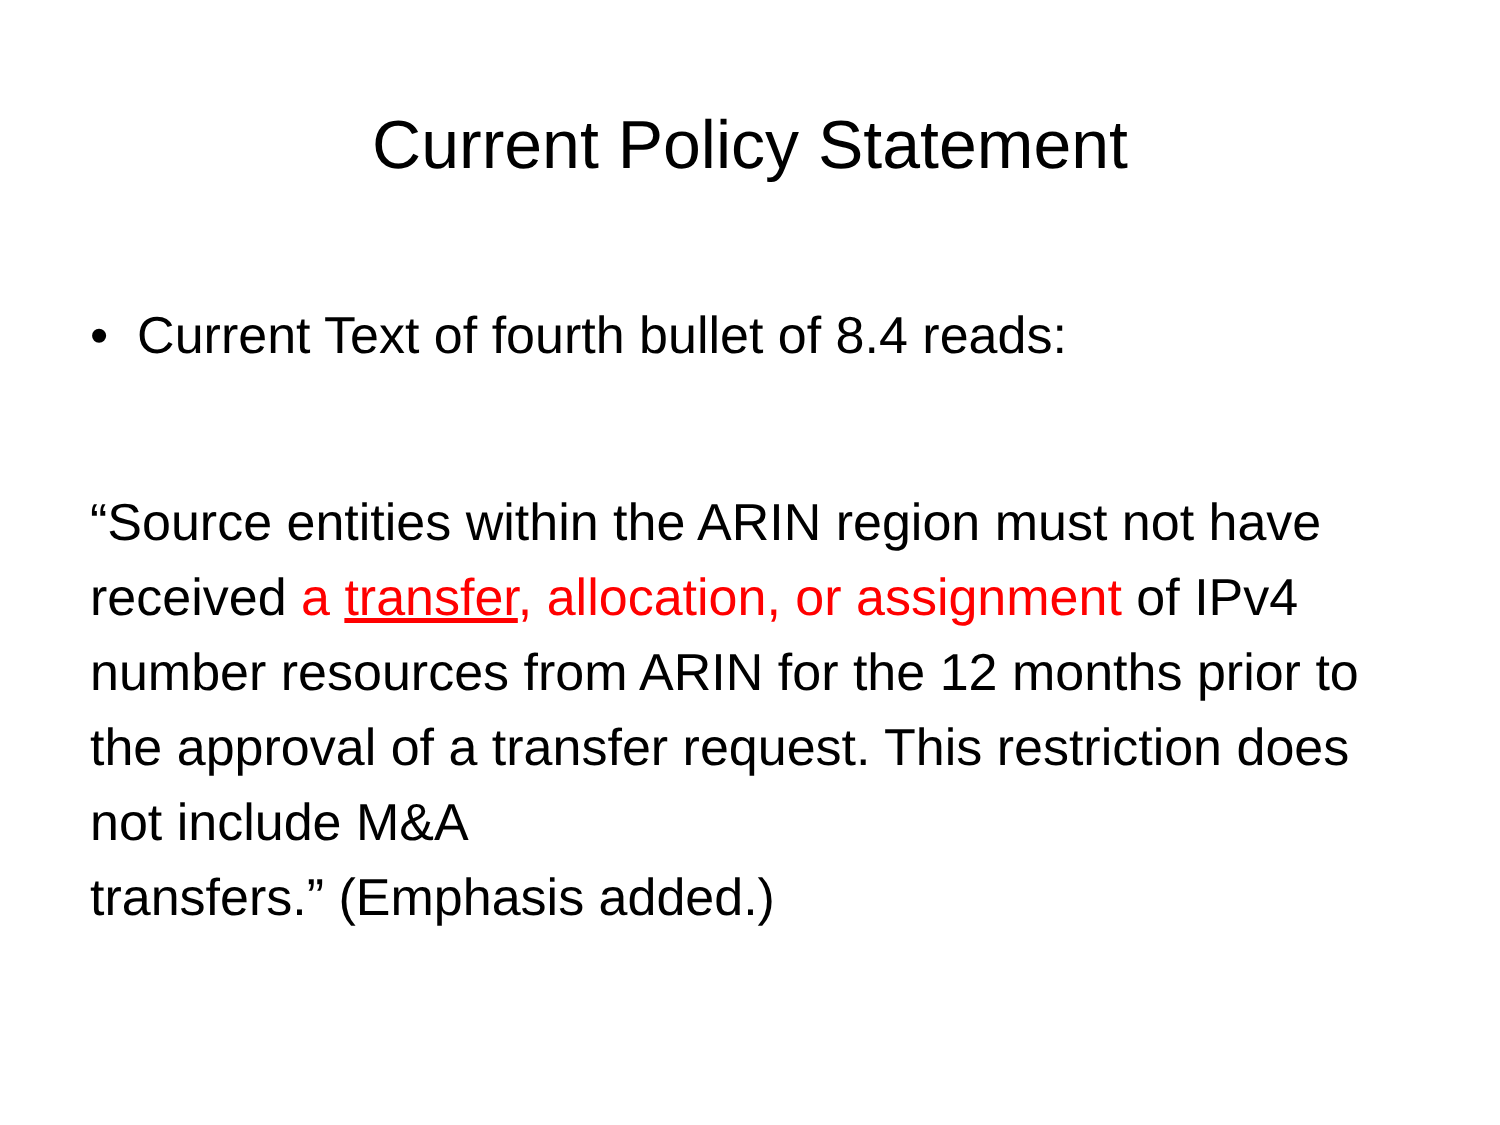Current Policy Statement
• Current Text of fourth bullet of 8.4 reads:
“Source entities within the ARIN region must not have received a transfer, allocation, or assignment of IPv4 number resources from ARIN for the 12 months prior to the approval of a transfer request. This restriction does not include M&A
transfers.” (Emphasis added.)